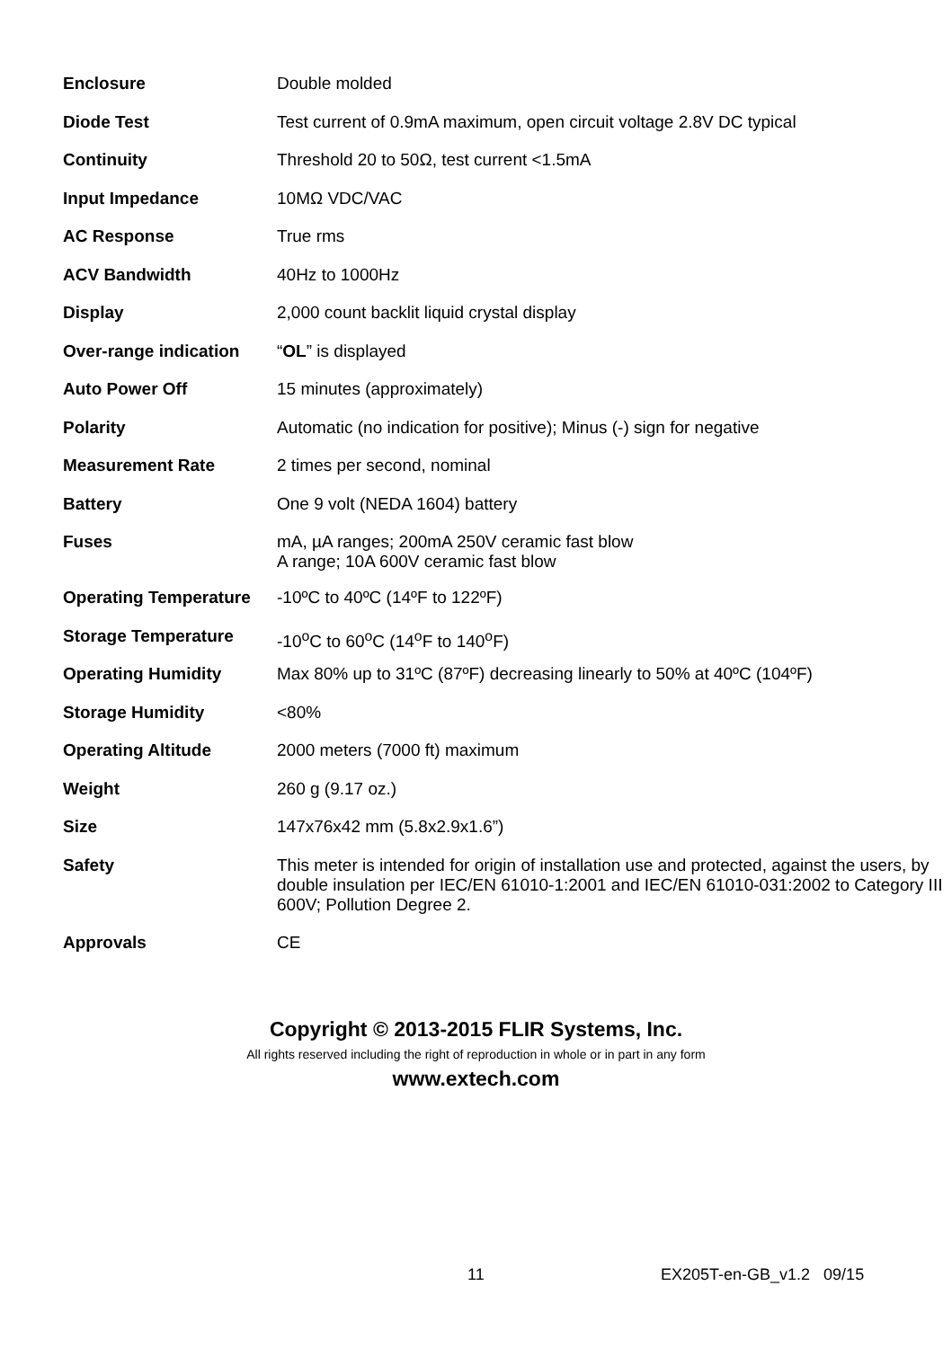| Enclosure | Double molded |
| Diode Test | Test current of 0.9mA maximum, open circuit voltage 2.8V DC typical |
| Continuity | Threshold 20 to 50Ω, test current <1.5mA |
| Input Impedance | 10MΩ VDC/VAC |
| AC Response | True rms |
| ACV Bandwidth | 40Hz to 1000Hz |
| Display | 2,000 count backlit liquid crystal display |
| Over-range indication | “ OL ” is displayed |
| Auto Power Off | 15 minutes (approximately) |
| Polarity | Automatic (no indication for positive); Minus (-) sign for negative |
| Measurement Rate | 2 times per second, nominal |
| Battery | One 9 volt (NEDA 1604) battery |
| Fuses | mA, µA ranges; 200mA 250V ceramic fast blow A range; 10A 600V ceramic fast blow |
| Operating Temperature | -10ºC to 40ºC (14ºF to 122ºF) |
| Storage Temperature | -10<sup>o</sup>C to 60<sup>o</sup>C (14<sup>o</sup>F to 140<sup>o</sup>F) |
| Operating Humidity | Max 80% up to 31ºC (87ºF) decreasing linearly to 50% at 40ºC (104ºF) |
| Storage Humidity | <80% |
| Operating Altitude | 2000 meters (7000 ft) maximum |
| Weight | 260 g (9.17 oz.) |
| Size | 147x76x42 mm (5.8x2.9x1.6”) |
| Safety | This meter is intended for origin of installation use and protected, against the users, by double insulation per IEC/EN 61010-1:2001 and IEC/EN 61010-031:2002 to Category III 600V; Pollution Degree 2. |
| Approvals | CE |
Copyright © 2013-2015 FLIR Systems, Inc.
All rights reserved including the right of reproduction in whole or in part in any form
www.extech.com
11 EX205T-en-GB_v1.2 09/15